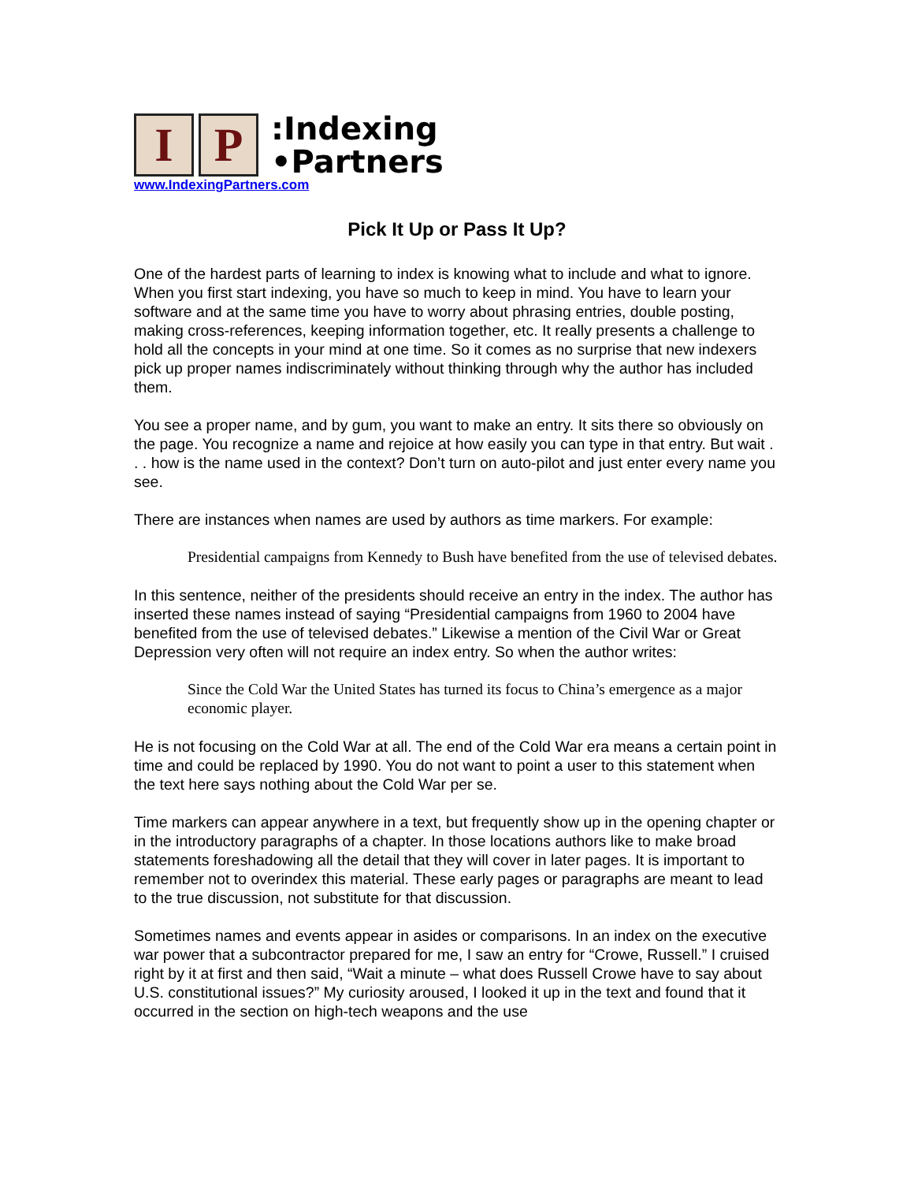I P
:Indexing
•Partners
www.IndexingPartners.com
Pick It Up or Pass It Up?
One of the hardest parts of learning to index is knowing what to include and what to ignore. When you first start indexing, you have so much to keep in mind. You have to learn your software and at the same time you have to worry about phrasing entries, double posting, making cross-references, keeping information together, etc. It really presents a challenge to hold all the concepts in your mind at one time. So it comes as no surprise that new indexers pick up proper names indiscriminately without thinking through why the author has included them.
You see a proper name, and by gum, you want to make an entry. It sits there so obviously on the page. You recognize a name and rejoice at how easily you can type in that entry. But wait . . . how is the name used in the context? Don’t turn on auto-pilot and just enter every name you see.
There are instances when names are used by authors as time markers. For example:
Presidential campaigns from Kennedy to Bush have benefited from the use of televised debates.
In this sentence, neither of the presidents should receive an entry in the index. The author has inserted these names instead of saying “Presidential campaigns from 1960 to 2004 have benefited from the use of televised debates.” Likewise a mention of the Civil War or Great Depression very often will not require an index entry. So when the author writes:
Since the Cold War the United States has turned its focus to China’s emergence as a major economic player.
He is not focusing on the Cold War at all. The end of the Cold War era means a certain point in time and could be replaced by 1990. You do not want to point a user to this statement when the text here says nothing about the Cold War per se.
Time markers can appear anywhere in a text, but frequently show up in the opening chapter or in the introductory paragraphs of a chapter. In those locations authors like to make broad statements foreshadowing all the detail that they will cover in later pages. It is important to remember not to overindex this material. These early pages or paragraphs are meant to lead to the true discussion, not substitute for that discussion.
Sometimes names and events appear in asides or comparisons. In an index on the executive war power that a subcontractor prepared for me, I saw an entry for “Crowe, Russell.” I cruised right by it at first and then said, “Wait a minute – what does Russell Crowe have to say about U.S. constitutional issues?” My curiosity aroused, I looked it up in the text and found that it occurred in the section on high-tech weapons and the use